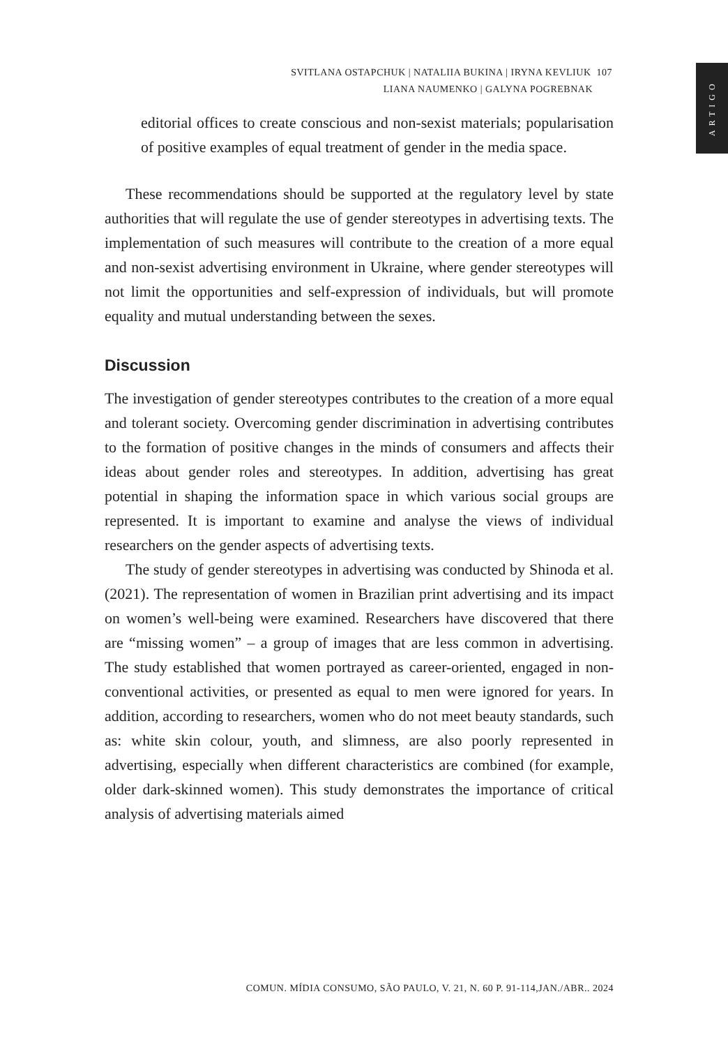SVITLANA OSTAPCHUK | NATALIIA BUKINA | IRYNA KEVLIUK 107
LIANA NAUMENKO | GALYNA POGREBNAK
ARTIGO
editorial offices to create conscious and non-sexist materials; popularisation of positive examples of equal treatment of gender in the media space.
These recommendations should be supported at the regulatory level by state authorities that will regulate the use of gender stereotypes in advertising texts. The implementation of such measures will contribute to the creation of a more equal and non-sexist advertising environment in Ukraine, where gender stereotypes will not limit the opportunities and self-expression of individuals, but will promote equality and mutual understanding between the sexes.
Discussion
The investigation of gender stereotypes contributes to the creation of a more equal and tolerant society. Overcoming gender discrimination in advertising contributes to the formation of positive changes in the minds of consumers and affects their ideas about gender roles and stereotypes. In addition, advertising has great potential in shaping the information space in which various social groups are represented. It is important to examine and analyse the views of individual researchers on the gender aspects of advertising texts.
The study of gender stereotypes in advertising was conducted by Shinoda et al. (2021). The representation of women in Brazilian print advertising and its impact on women’s well-being were examined. Researchers have discovered that there are “missing women” – a group of images that are less common in advertising. The study established that women portrayed as career-oriented, engaged in non-conventional activities, or presented as equal to men were ignored for years. In addition, according to researchers, women who do not meet beauty standards, such as: white skin colour, youth, and slimness, are also poorly represented in advertising, especially when different characteristics are combined (for example, older dark-skinned women). This study demonstrates the importance of critical analysis of advertising materials aimed
COMUN. MÍDIA CONSUMO, SÃO PAULO, V. 21, N. 60 P. 91-114,JAN./ABR.. 2024